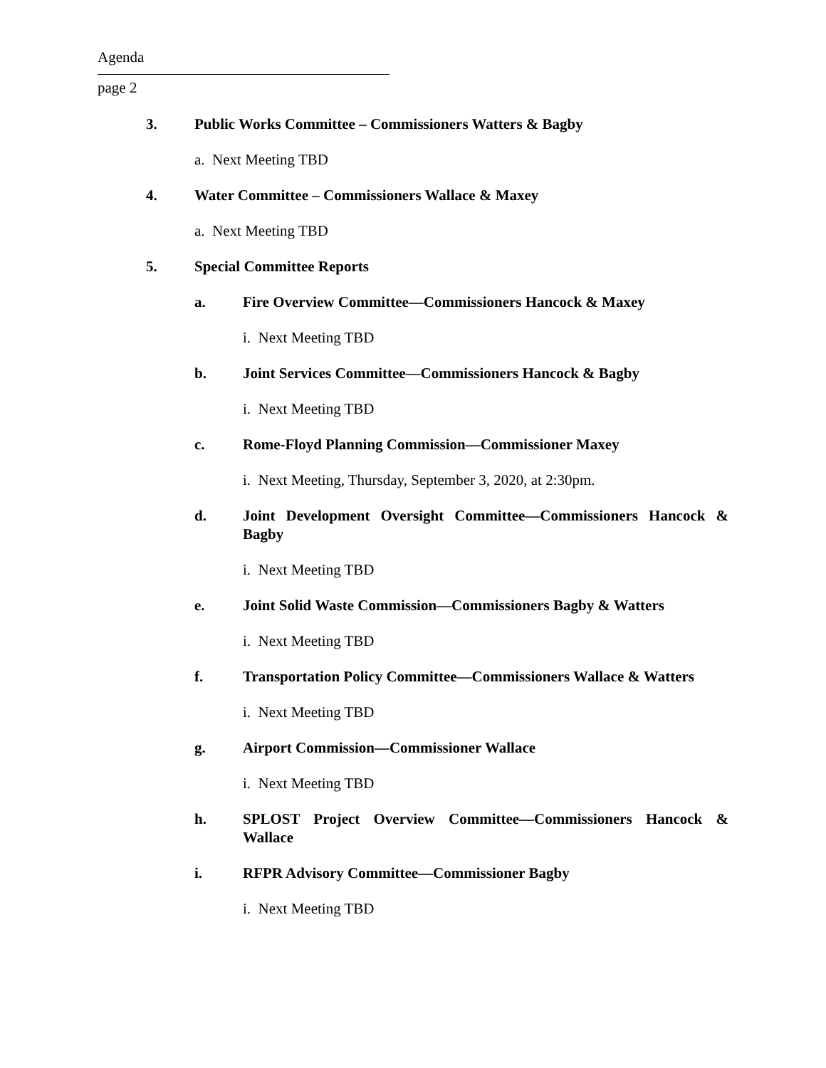Agenda
page 2
3. Public Works Committee – Commissioners Watters & Bagby
a. Next Meeting TBD
4. Water Committee – Commissioners Wallace & Maxey
a. Next Meeting TBD
5. Special Committee Reports
a. Fire Overview Committee—Commissioners Hancock & Maxey
i. Next Meeting TBD
b. Joint Services Committee—Commissioners Hancock & Bagby
i. Next Meeting TBD
c. Rome-Floyd Planning Commission—Commissioner Maxey
i. Next Meeting, Thursday, September 3, 2020, at 2:30pm.
d. Joint Development Oversight Committee—Commissioners Hancock & Bagby
i. Next Meeting TBD
e. Joint Solid Waste Commission—Commissioners Bagby & Watters
i. Next Meeting TBD
f. Transportation Policy Committee—Commissioners Wallace & Watters
i. Next Meeting TBD
g. Airport Commission—Commissioner Wallace
i. Next Meeting TBD
h. SPLOST Project Overview Committee—Commissioners Hancock & Wallace
i. RFPR Advisory Committee—Commissioner Bagby
i. Next Meeting TBD